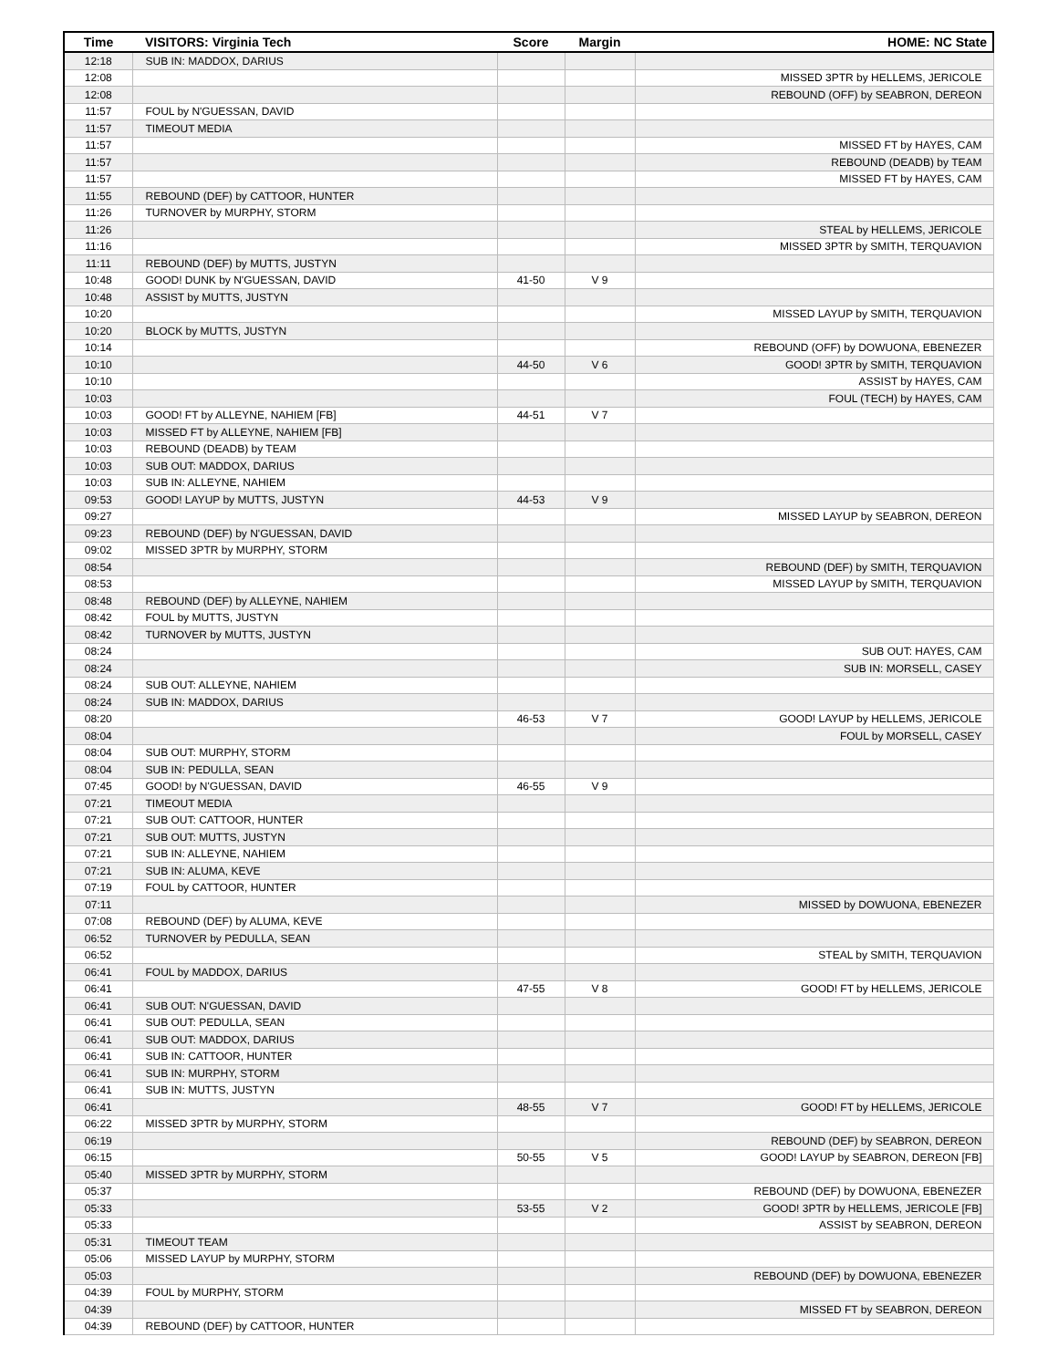| Time | VISITORS: Virginia Tech | Score | Margin | HOME: NC State |
| --- | --- | --- | --- | --- |
| 12:18 | SUB IN: MADDOX, DARIUS | | | |
| 12:08 | | | | MISSED 3PTR by HELLEMS, JERICOLE |
| 12:08 | | | | REBOUND (OFF) by SEABRON, DEREON |
| 11:57 | FOUL by N'GUESSAN, DAVID | | | |
| 11:57 | TIMEOUT MEDIA | | | |
| 11:57 | | | | MISSED FT by HAYES, CAM |
| 11:57 | | | | REBOUND (DEADB) by TEAM |
| 11:57 | | | | MISSED FT by HAYES, CAM |
| 11:55 | REBOUND (DEF) by CATTOOR, HUNTER | | | |
| 11:26 | TURNOVER by MURPHY, STORM | | | |
| 11:26 | | | | STEAL by HELLEMS, JERICOLE |
| 11:16 | | | | MISSED 3PTR by SMITH, TERQUAVION |
| 11:11 | REBOUND (DEF) by MUTTS, JUSTYN | | | |
| 10:48 | GOOD! DUNK by N'GUESSAN, DAVID | 41-50 | V 9 | |
| 10:48 | ASSIST by MUTTS, JUSTYN | | | |
| 10:20 | | | | MISSED LAYUP by SMITH, TERQUAVION |
| 10:20 | BLOCK by MUTTS, JUSTYN | | | |
| 10:14 | | | | REBOUND (OFF) by DOWUONA, EBENEZER |
| 10:10 | | 44-50 | V 6 | GOOD! 3PTR by SMITH, TERQUAVION |
| 10:10 | | | | ASSIST by HAYES, CAM |
| 10:03 | | | | FOUL (TECH) by HAYES, CAM |
| 10:03 | GOOD! FT by ALLEYNE, NAHIEM [FB] | 44-51 | V 7 | |
| 10:03 | MISSED FT by ALLEYNE, NAHIEM [FB] | | | |
| 10:03 | REBOUND (DEADB) by TEAM | | | |
| 10:03 | SUB OUT: MADDOX, DARIUS | | | |
| 10:03 | SUB IN: ALLEYNE, NAHIEM | | | |
| 09:53 | GOOD! LAYUP by MUTTS, JUSTYN | 44-53 | V 9 | |
| 09:27 | | | | MISSED LAYUP by SEABRON, DEREON |
| 09:23 | REBOUND (DEF) by N'GUESSAN, DAVID | | | |
| 09:02 | MISSED 3PTR by MURPHY, STORM | | | |
| 08:54 | | | | REBOUND (DEF) by SMITH, TERQUAVION |
| 08:53 | | | | MISSED LAYUP by SMITH, TERQUAVION |
| 08:48 | REBOUND (DEF) by ALLEYNE, NAHIEM | | | |
| 08:42 | FOUL by MUTTS, JUSTYN | | | |
| 08:42 | TURNOVER by MUTTS, JUSTYN | | | |
| 08:24 | | | | SUB OUT: HAYES, CAM |
| 08:24 | | | | SUB IN: MORSELL, CASEY |
| 08:24 | SUB OUT: ALLEYNE, NAHIEM | | | |
| 08:24 | SUB IN: MADDOX, DARIUS | | | |
| 08:20 | | 46-53 | V 7 | GOOD! LAYUP by HELLEMS, JERICOLE |
| 08:04 | | | | FOUL by MORSELL, CASEY |
| 08:04 | SUB OUT: MURPHY, STORM | | | |
| 08:04 | SUB IN: PEDULLA, SEAN | | | |
| 07:45 | GOOD! by N'GUESSAN, DAVID | 46-55 | V 9 | |
| 07:21 | TIMEOUT MEDIA | | | |
| 07:21 | SUB OUT: CATTOOR, HUNTER | | | |
| 07:21 | SUB OUT: MUTTS, JUSTYN | | | |
| 07:21 | SUB IN: ALLEYNE, NAHIEM | | | |
| 07:21 | SUB IN: ALUMA, KEVE | | | |
| 07:19 | FOUL by CATTOOR, HUNTER | | | |
| 07:11 | | | | MISSED by DOWUONA, EBENEZER |
| 07:08 | REBOUND (DEF) by ALUMA, KEVE | | | |
| 06:52 | TURNOVER by PEDULLA, SEAN | | | |
| 06:52 | | | | STEAL by SMITH, TERQUAVION |
| 06:41 | FOUL by MADDOX, DARIUS | | | |
| 06:41 | | 47-55 | V 8 | GOOD! FT by HELLEMS, JERICOLE |
| 06:41 | SUB OUT: N'GUESSAN, DAVID | | | |
| 06:41 | SUB OUT: PEDULLA, SEAN | | | |
| 06:41 | SUB OUT: MADDOX, DARIUS | | | |
| 06:41 | SUB IN: CATTOOR, HUNTER | | | |
| 06:41 | SUB IN: MURPHY, STORM | | | |
| 06:41 | SUB IN: MUTTS, JUSTYN | | | |
| 06:41 | | 48-55 | V 7 | GOOD! FT by HELLEMS, JERICOLE |
| 06:22 | MISSED 3PTR by MURPHY, STORM | | | |
| 06:19 | | | | REBOUND (DEF) by SEABRON, DEREON |
| 06:15 | | 50-55 | V 5 | GOOD! LAYUP by SEABRON, DEREON [FB] |
| 05:40 | MISSED 3PTR by MURPHY, STORM | | | |
| 05:37 | | | | REBOUND (DEF) by DOWUONA, EBENEZER |
| 05:33 | | 53-55 | V 2 | GOOD! 3PTR by HELLEMS, JERICOLE [FB] |
| 05:33 | | | | ASSIST by SEABRON, DEREON |
| 05:31 | TIMEOUT TEAM | | | |
| 05:06 | MISSED LAYUP by MURPHY, STORM | | | |
| 05:03 | | | | REBOUND (DEF) by DOWUONA, EBENEZER |
| 04:39 | FOUL by MURPHY, STORM | | | |
| 04:39 | | | | MISSED FT by SEABRON, DEREON |
| 04:39 | REBOUND (DEF) by CATTOOR, HUNTER | | | |